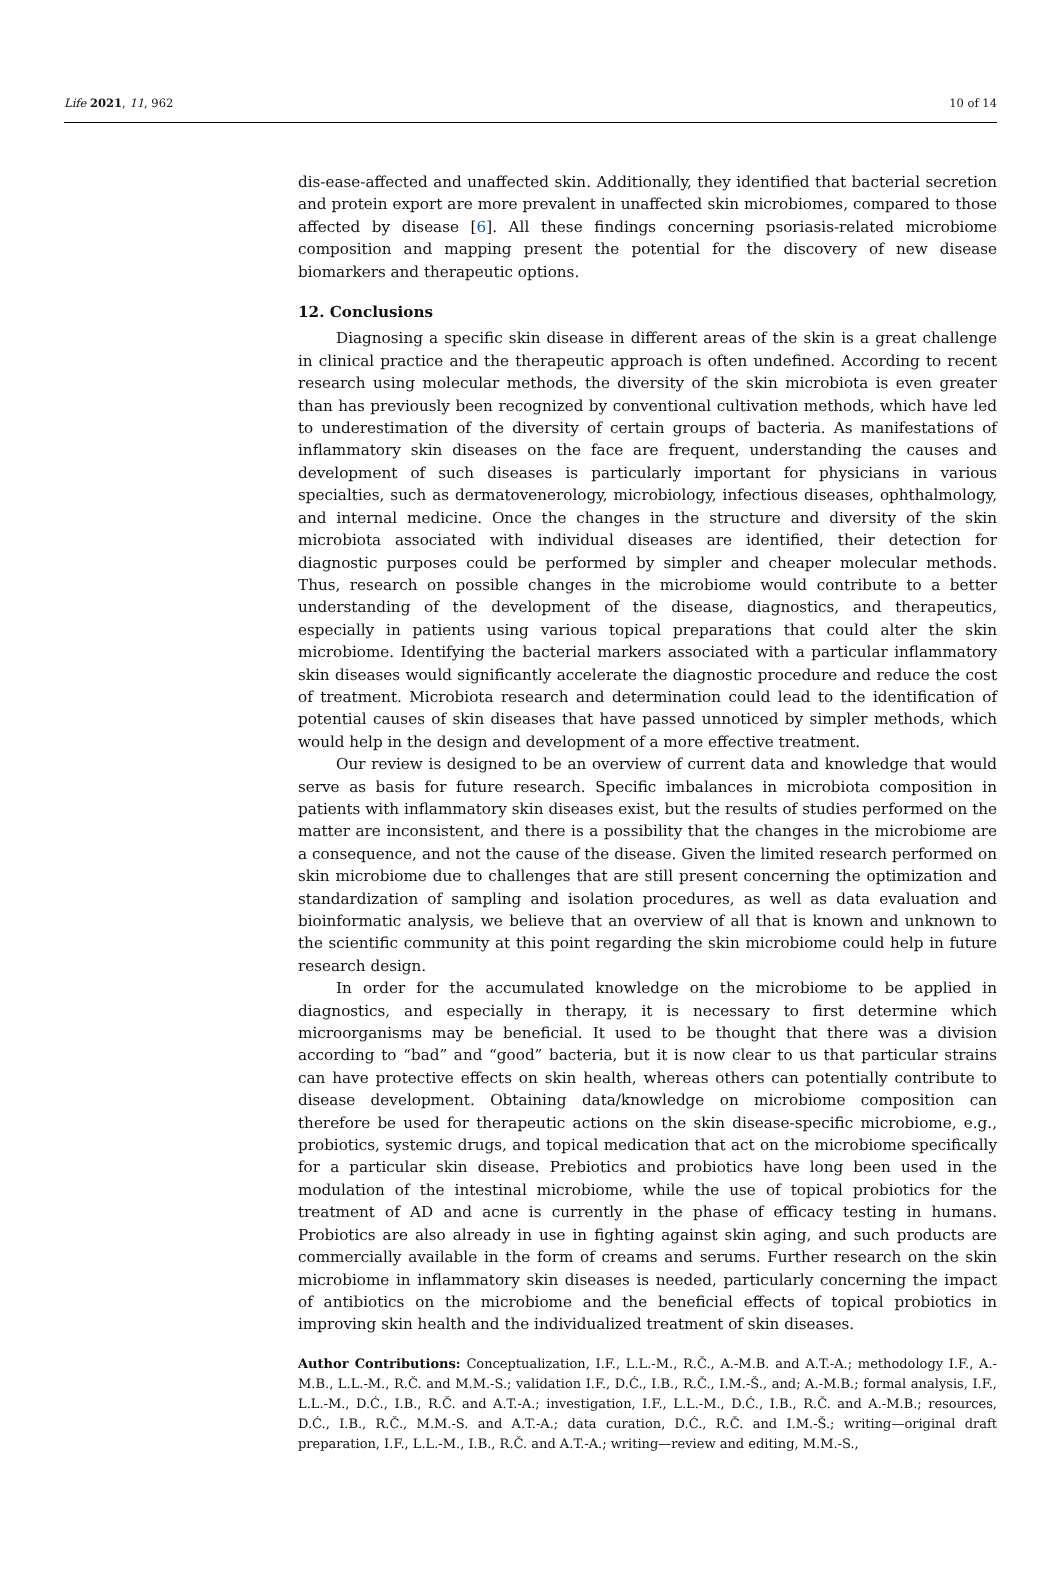Life 2021, 11, 962 10 of 14
dis-ease-affected and unaffected skin. Additionally, they identified that bacterial secretion and protein export are more prevalent in unaffected skin microbiomes, compared to those affected by disease [6]. All these findings concerning psoriasis-related microbiome composition and mapping present the potential for the discovery of new disease biomarkers and therapeutic options.
12. Conclusions
Diagnosing a specific skin disease in different areas of the skin is a great challenge in clinical practice and the therapeutic approach is often undefined. According to recent research using molecular methods, the diversity of the skin microbiota is even greater than has previously been recognized by conventional cultivation methods, which have led to underestimation of the diversity of certain groups of bacteria. As manifestations of inflammatory skin diseases on the face are frequent, understanding the causes and development of such diseases is particularly important for physicians in various specialties, such as dermatovenerology, microbiology, infectious diseases, ophthalmology, and internal medicine. Once the changes in the structure and diversity of the skin microbiota associated with individual diseases are identified, their detection for diagnostic purposes could be performed by simpler and cheaper molecular methods. Thus, research on possible changes in the microbiome would contribute to a better understanding of the development of the disease, diagnostics, and therapeutics, especially in patients using various topical preparations that could alter the skin microbiome. Identifying the bacterial markers associated with a particular inflammatory skin diseases would significantly accelerate the diagnostic procedure and reduce the cost of treatment. Microbiota research and determination could lead to the identification of potential causes of skin diseases that have passed unnoticed by simpler methods, which would help in the design and development of a more effective treatment.
Our review is designed to be an overview of current data and knowledge that would serve as basis for future research. Specific imbalances in microbiota composition in patients with inflammatory skin diseases exist, but the results of studies performed on the matter are inconsistent, and there is a possibility that the changes in the microbiome are a consequence, and not the cause of the disease. Given the limited research performed on skin microbiome due to challenges that are still present concerning the optimization and standardization of sampling and isolation procedures, as well as data evaluation and bioinformatic analysis, we believe that an overview of all that is known and unknown to the scientific community at this point regarding the skin microbiome could help in future research design.
In order for the accumulated knowledge on the microbiome to be applied in diagnostics, and especially in therapy, it is necessary to first determine which microorganisms may be beneficial. It used to be thought that there was a division according to “bad” and “good” bacteria, but it is now clear to us that particular strains can have protective effects on skin health, whereas others can potentially contribute to disease development. Obtaining data/knowledge on microbiome composition can therefore be used for therapeutic actions on the skin disease-specific microbiome, e.g., probiotics, systemic drugs, and topical medication that act on the microbiome specifically for a particular skin disease. Prebiotics and probiotics have long been used in the modulation of the intestinal microbiome, while the use of topical probiotics for the treatment of AD and acne is currently in the phase of efficacy testing in humans. Probiotics are also already in use in fighting against skin aging, and such products are commercially available in the form of creams and serums. Further research on the skin microbiome in inflammatory skin diseases is needed, particularly concerning the impact of antibiotics on the microbiome and the beneficial effects of topical probiotics in improving skin health and the individualized treatment of skin diseases.
Author Contributions: Conceptualization, I.F., L.L.-M., R.Č., A.-M.B. and A.T.-A.; methodology I.F., A.-M.B., L.L.-M., R.Č. and M.M.-S.; validation I.F., D.Ć., I.B., R.Č., I.M.-Š., and; A.-M.B.; formal analysis, I.F., L.L.-M., D.Ć., I.B., R.Č. and A.T.-A.; investigation, I.F., L.L.-M., D.Ć., I.B., R.Č. and A.-M.B.; resources, D.Ć., I.B., R.Č., M.M.-S. and A.T.-A.; data curation, D.Ć., R.Č. and I.M.-Š.; writing—original draft preparation, I.F., L.L.-M., I.B., R.Č. and A.T.-A.; writing—review and editing, M.M.-S.,